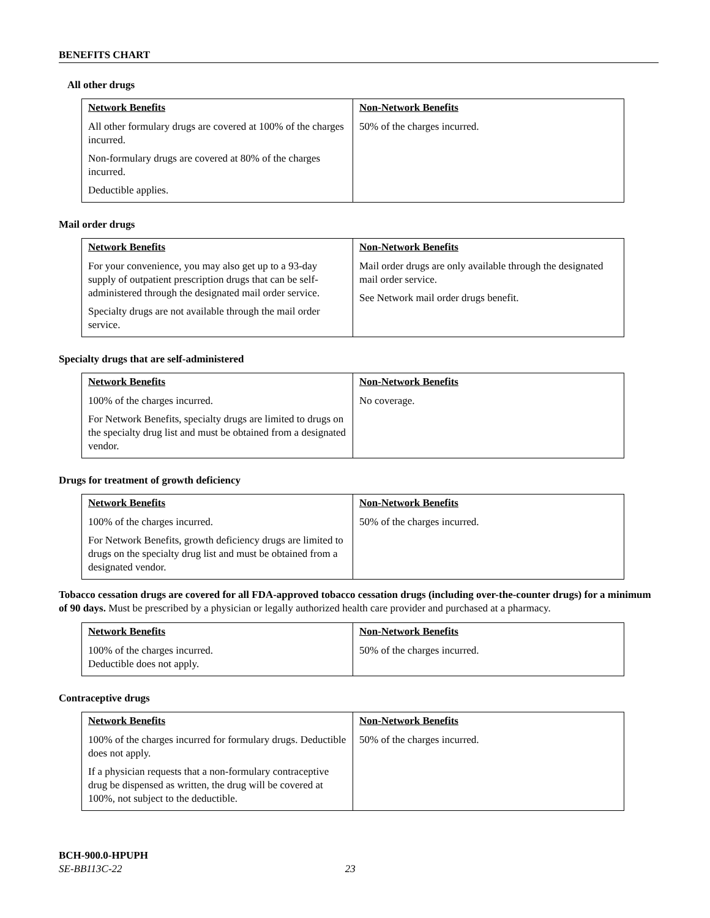BENEFITS CHART
All other drugs
| Network Benefits | Non-Network Benefits |
| --- | --- |
| All other formulary drugs are covered at 100% of the charges incurred. Non-formulary drugs are covered at 80% of the charges incurred. Deductible applies. | 50% of the charges incurred. |
Mail order drugs
| Network Benefits | Non-Network Benefits |
| --- | --- |
| For your convenience, you may also get up to a 93-day supply of outpatient prescription drugs that can be self-administered through the designated mail order service. Specialty drugs are not available through the mail order service. | Mail order drugs are only available through the designated mail order service. See Network mail order drugs benefit. |
Specialty drugs that are self-administered
| Network Benefits | Non-Network Benefits |
| --- | --- |
| 100% of the charges incurred. For Network Benefits, specialty drugs are limited to drugs on the specialty drug list and must be obtained from a designated vendor. | No coverage. |
Drugs for treatment of growth deficiency
| Network Benefits | Non-Network Benefits |
| --- | --- |
| 100% of the charges incurred. For Network Benefits, growth deficiency drugs are limited to drugs on the specialty drug list and must be obtained from a designated vendor. | 50% of the charges incurred. |
Tobacco cessation drugs are covered for all FDA-approved tobacco cessation drugs (including over-the-counter drugs) for a minimum of 90 days. Must be prescribed by a physician or legally authorized health care provider and purchased at a pharmacy.
| Network Benefits | Non-Network Benefits |
| --- | --- |
| 100% of the charges incurred. Deductible does not apply. | 50% of the charges incurred. |
Contraceptive drugs
| Network Benefits | Non-Network Benefits |
| --- | --- |
| 100% of the charges incurred for formulary drugs. Deductible does not apply. If a physician requests that a non-formulary contraceptive drug be dispensed as written, the drug will be covered at 100%, not subject to the deductible. | 50% of the charges incurred. |
BCH-900.0-HPUPH
SE-BB113C-22 23